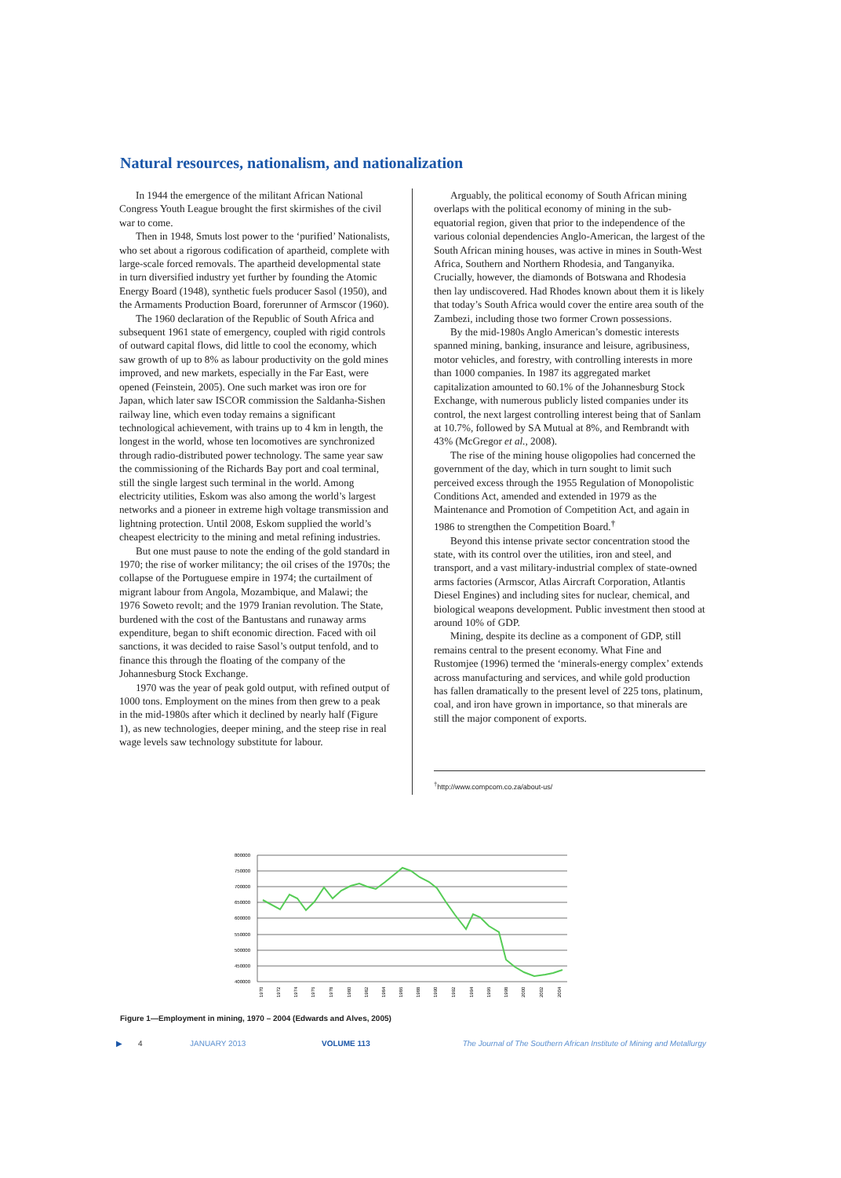Natural resources, nationalism, and nationalization
In 1944 the emergence of the militant African National Congress Youth League brought the first skirmishes of the civil war to come.
Then in 1948, Smuts lost power to the ‘purified’ Nationalists, who set about a rigorous codification of apartheid, complete with large-scale forced removals. The apartheid developmental state in turn diversified industry yet further by founding the Atomic Energy Board (1948), synthetic fuels producer Sasol (1950), and the Armaments Production Board, forerunner of Armscor (1960).
The 1960 declaration of the Republic of South Africa and subsequent 1961 state of emergency, coupled with rigid controls of outward capital flows, did little to cool the economy, which saw growth of up to 8% as labour productivity on the gold mines improved, and new markets, especially in the Far East, were opened (Feinstein, 2005). One such market was iron ore for Japan, which later saw ISCOR commission the Saldanha-Sishen railway line, which even today remains a significant technological achievement, with trains up to 4 km in length, the longest in the world, whose ten locomotives are synchronized through radio-distributed power technology. The same year saw the commissioning of the Richards Bay port and coal terminal, still the single largest such terminal in the world. Among electricity utilities, Eskom was also among the world’s largest networks and a pioneer in extreme high voltage transmission and lightning protection. Until 2008, Eskom supplied the world’s cheapest electricity to the mining and metal refining industries.
But one must pause to note the ending of the gold standard in 1970; the rise of worker militancy; the oil crises of the 1970s; the collapse of the Portuguese empire in 1974; the curtailment of migrant labour from Angola, Mozambique, and Malawi; the 1976 Soweto revolt; and the 1979 Iranian revolution. The State, burdened with the cost of the Bantustans and runaway arms expenditure, began to shift economic direction. Faced with oil sanctions, it was decided to raise Sasol’s output tenfold, and to finance this through the floating of the company of the Johannesburg Stock Exchange.
1970 was the year of peak gold output, with refined output of 1000 tons. Employment on the mines from then grew to a peak in the mid-1980s after which it declined by nearly half (Figure 1), as new technologies, deeper mining, and the steep rise in real wage levels saw technology substitute for labour.
Arguably, the political economy of South African mining overlaps with the political economy of mining in the sub-equatorial region, given that prior to the independence of the various colonial dependencies Anglo-American, the largest of the South African mining houses, was active in mines in South-West Africa, Southern and Northern Rhodesia, and Tanganyika. Crucially, however, the diamonds of Botswana and Rhodesia then lay undiscovered. Had Rhodes known about them it is likely that today’s South Africa would cover the entire area south of the Zambezi, including those two former Crown possessions.
By the mid-1980s Anglo American’s domestic interests spanned mining, banking, insurance and leisure, agribusiness, motor vehicles, and forestry, with controlling interests in more than 1000 companies. In 1987 its aggregated market capitalization amounted to 60.1% of the Johannesburg Stock Exchange, with numerous publicly listed companies under its control, the next largest controlling interest being that of Sanlam at 10.7%, followed by SA Mutual at 8%, and Rembrandt with 43% (McGregor et al., 2008).
The rise of the mining house oligopolies had concerned the government of the day, which in turn sought to limit such perceived excess through the 1955 Regulation of Monopolistic Conditions Act, amended and extended in 1979 as the Maintenance and Promotion of Competition Act, and again in 1986 to strengthen the Competition Board.<sup>†</sup>
Beyond this intense private sector concentration stood the state, with its control over the utilities, iron and steel, and transport, and a vast military-industrial complex of state-owned arms factories (Armscor, Atlas Aircraft Corporation, Atlantis Diesel Engines) and including sites for nuclear, chemical, and biological weapons development. Public investment then stood at around 10% of GDP.
Mining, despite its decline as a component of GDP, still remains central to the present economy. What Fine and Rustomjee (1996) termed the ‘minerals-energy complex’ extends across manufacturing and services, and while gold production has fallen dramatically to the present level of 225 tons, platinum, coal, and iron have grown in importance, so that minerals are still the major component of exports.
<sup>†</sup> http://www.compcom.co.za/about-us/
800000
750000
700000
650000
600000
550000
500000
450000
400000
1970
1972
1974
1976
1978
1980
1982
1984
1986
1988
1990
1992
1994
1996
1998
2000
2002
2004
Figure 1—Employment in mining, 1970 – 2004 (Edwards and Alves, 2005)
▶ 4 JANUARY 2013 VOLUME 113 The Journal of The Southern African Institute of Mining and Metallurgy